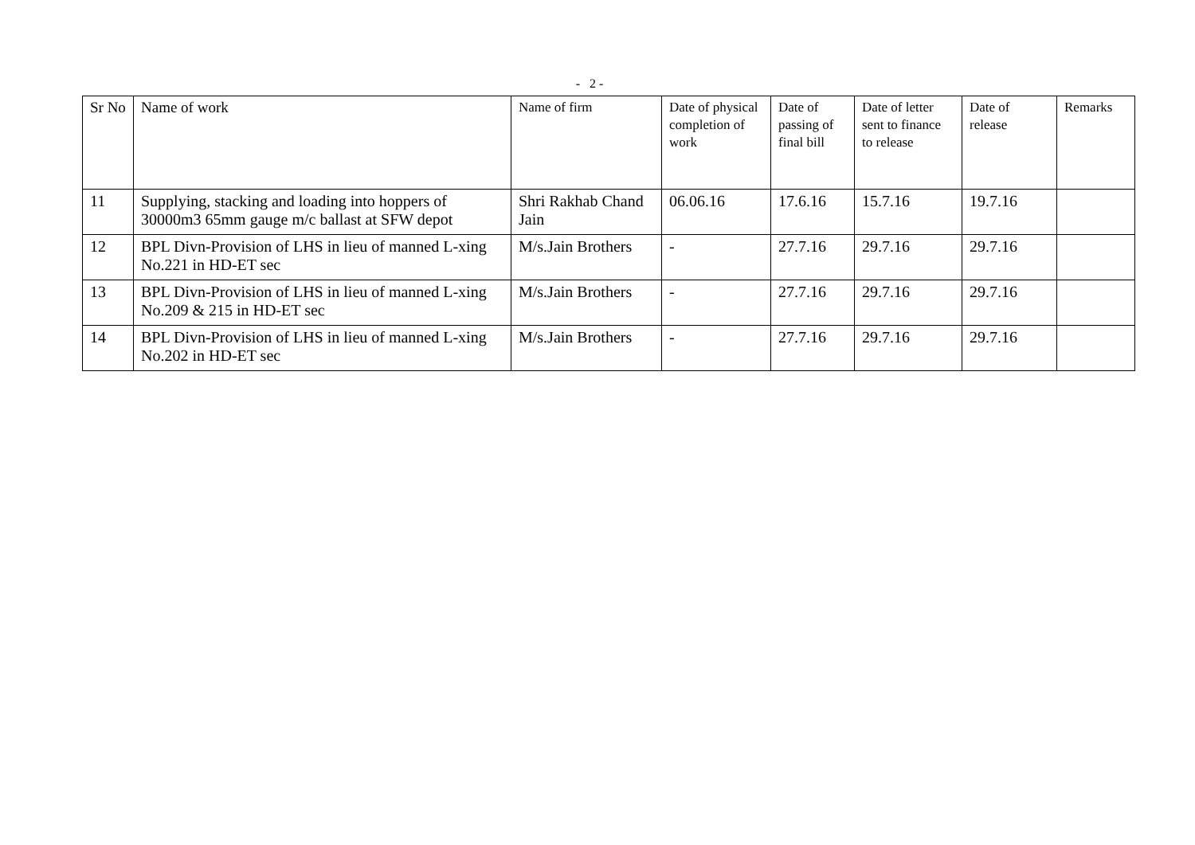- 2 -
| Sr No | Name of work | Name of firm | Date of physical completion of work | Date of passing of final bill | Date of letter sent to finance to release | Date of release | Remarks |
| --- | --- | --- | --- | --- | --- | --- | --- |
| 11 | Supplying, stacking and loading into hoppers of 30000m3 65mm gauge m/c ballast at SFW depot | Shri Rakhab Chand Jain | 06.06.16 | 17.6.16 | 15.7.16 | 19.7.16 | |
| 12 | BPL Divn-Provision of LHS in lieu of manned L-xing No.221 in HD-ET sec | M/s.Jain Brothers | - | 27.7.16 | 29.7.16 | 29.7.16 | |
| 13 | BPL Divn-Provision of LHS in lieu of manned L-xing No.209 & 215 in HD-ET sec | M/s.Jain Brothers | - | 27.7.16 | 29.7.16 | 29.7.16 | |
| 14 | BPL Divn-Provision of LHS in lieu of manned L-xing No.202 in HD-ET sec | M/s.Jain Brothers | - | 27.7.16 | 29.7.16 | 29.7.16 | |